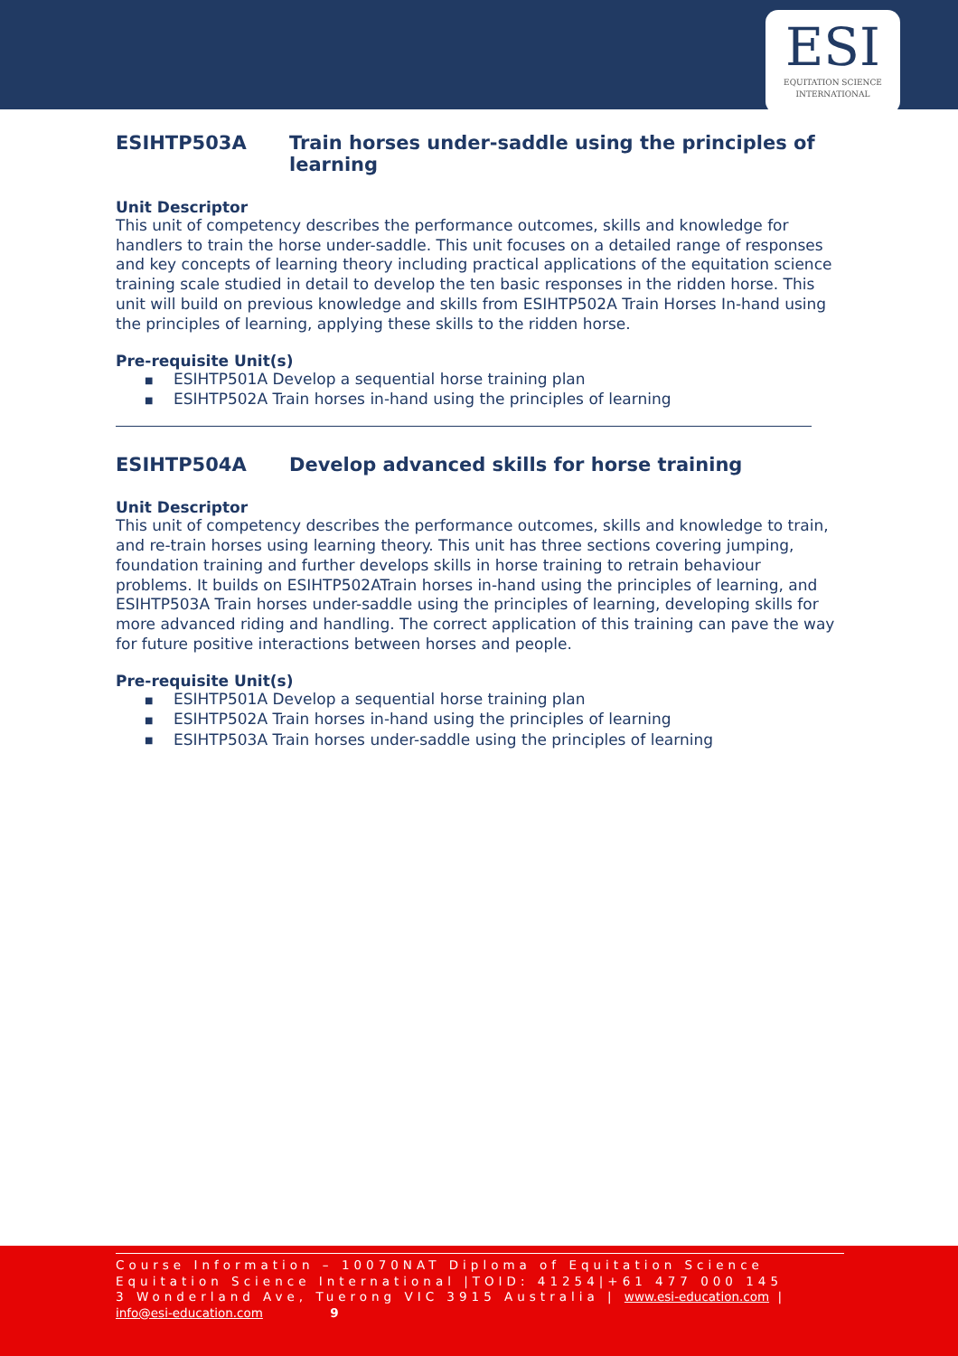ESI
EQUITATION SCIENCE
INTERNATIONAL
ESIHTP503A Train horses under-saddle using the principles of learning
Unit Descriptor
This unit of competency describes the performance outcomes, skills and knowledge for handlers to train the horse under-saddle. This unit focuses on a detailed range of responses and key concepts of learning theory including practical applications of the equitation science training scale studied in detail to develop the ten basic responses in the ridden horse. This unit will build on previous knowledge and skills from ESIHTP502A Train Horses In-hand using the principles of learning, applying these skills to the ridden horse.
Pre-requisite Unit(s)
■ ESIHTP501A Develop a sequential horse training plan
■ ESIHTP502A Train horses in-hand using the principles of learning
ESIHTP504A Develop advanced skills for horse training
Unit Descriptor
This unit of competency describes the performance outcomes, skills and knowledge to train, and re-train horses using learning theory. This unit has three sections covering jumping, foundation training and further develops skills in horse training to retrain behaviour problems. It builds on ESIHTP502ATrain horses in-hand using the principles of learning, and ESIHTP503A Train horses under-saddle using the principles of learning, developing skills for more advanced riding and handling. The correct application of this training can pave the way for future positive interactions between horses and people.
Pre-requisite Unit(s)
■ ESIHTP501A Develop a sequential horse training plan
■ ESIHTP502A Train horses in-hand using the principles of learning
■ ESIHTP503A Train horses under-saddle using the principles of learning
Course Information – 10070NAT Diploma of Equitation Science
Equitation Science International |TOID: 41254|+61 477 000 145
3 Wonderland Ave, Tuerong VIC 3915 Australia | www.esi-education.com |
info@esi-education.com 9